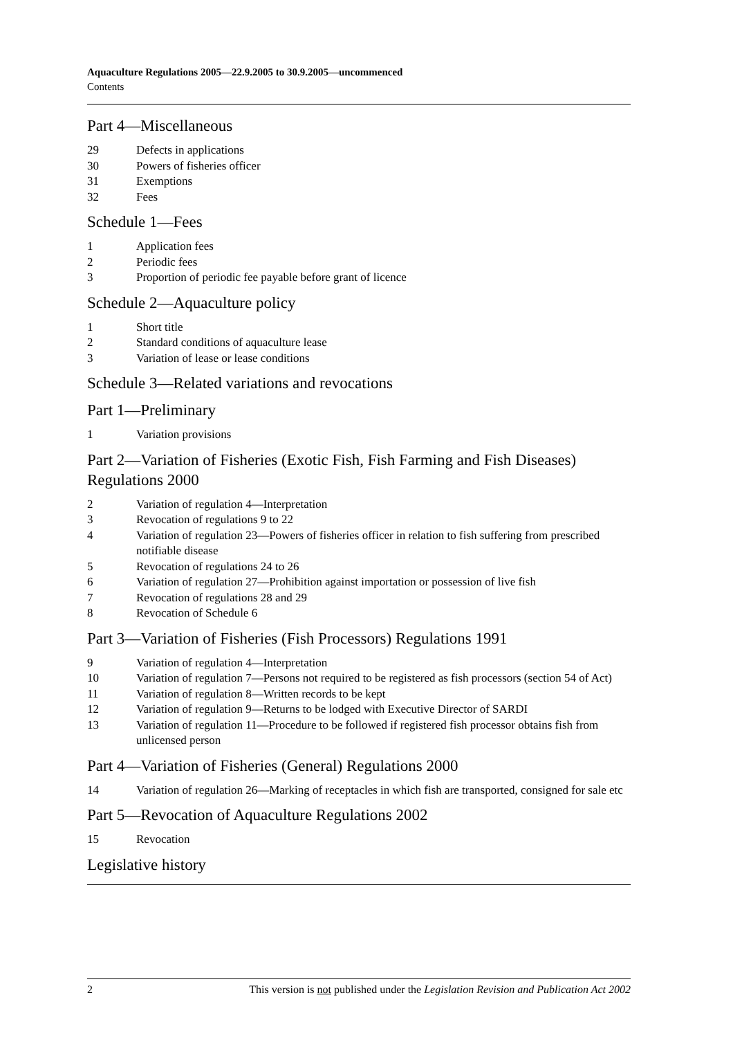Aquaculture Regulations 2005—22.9.2005 to 30.9.2005—uncommenced
Contents
Part 4—Miscellaneous
29 Defects in applications
30 Powers of fisheries officer
31 Exemptions
32 Fees
Schedule 1—Fees
1 Application fees
2 Periodic fees
3 Proportion of periodic fee payable before grant of licence
Schedule 2—Aquaculture policy
1 Short title
2 Standard conditions of aquaculture lease
3 Variation of lease or lease conditions
Schedule 3—Related variations and revocations
Part 1—Preliminary
1 Variation provisions
Part 2—Variation of Fisheries (Exotic Fish, Fish Farming and Fish Diseases) Regulations 2000
2 Variation of regulation 4—Interpretation
3 Revocation of regulations 9 to 22
4 Variation of regulation 23—Powers of fisheries officer in relation to fish suffering from prescribed notifiable disease
5 Revocation of regulations 24 to 26
6 Variation of regulation 27—Prohibition against importation or possession of live fish
7 Revocation of regulations 28 and 29
8 Revocation of Schedule 6
Part 3—Variation of Fisheries (Fish Processors) Regulations 1991
9 Variation of regulation 4—Interpretation
10 Variation of regulation 7—Persons not required to be registered as fish processors (section 54 of Act)
11 Variation of regulation 8—Written records to be kept
12 Variation of regulation 9—Returns to be lodged with Executive Director of SARDI
13 Variation of regulation 11—Procedure to be followed if registered fish processor obtains fish from unlicensed person
Part 4—Variation of Fisheries (General) Regulations 2000
14 Variation of regulation 26—Marking of receptacles in which fish are transported, consigned for sale etc
Part 5—Revocation of Aquaculture Regulations 2002
15 Revocation
Legislative history
2 This version is not published under the Legislation Revision and Publication Act 2002